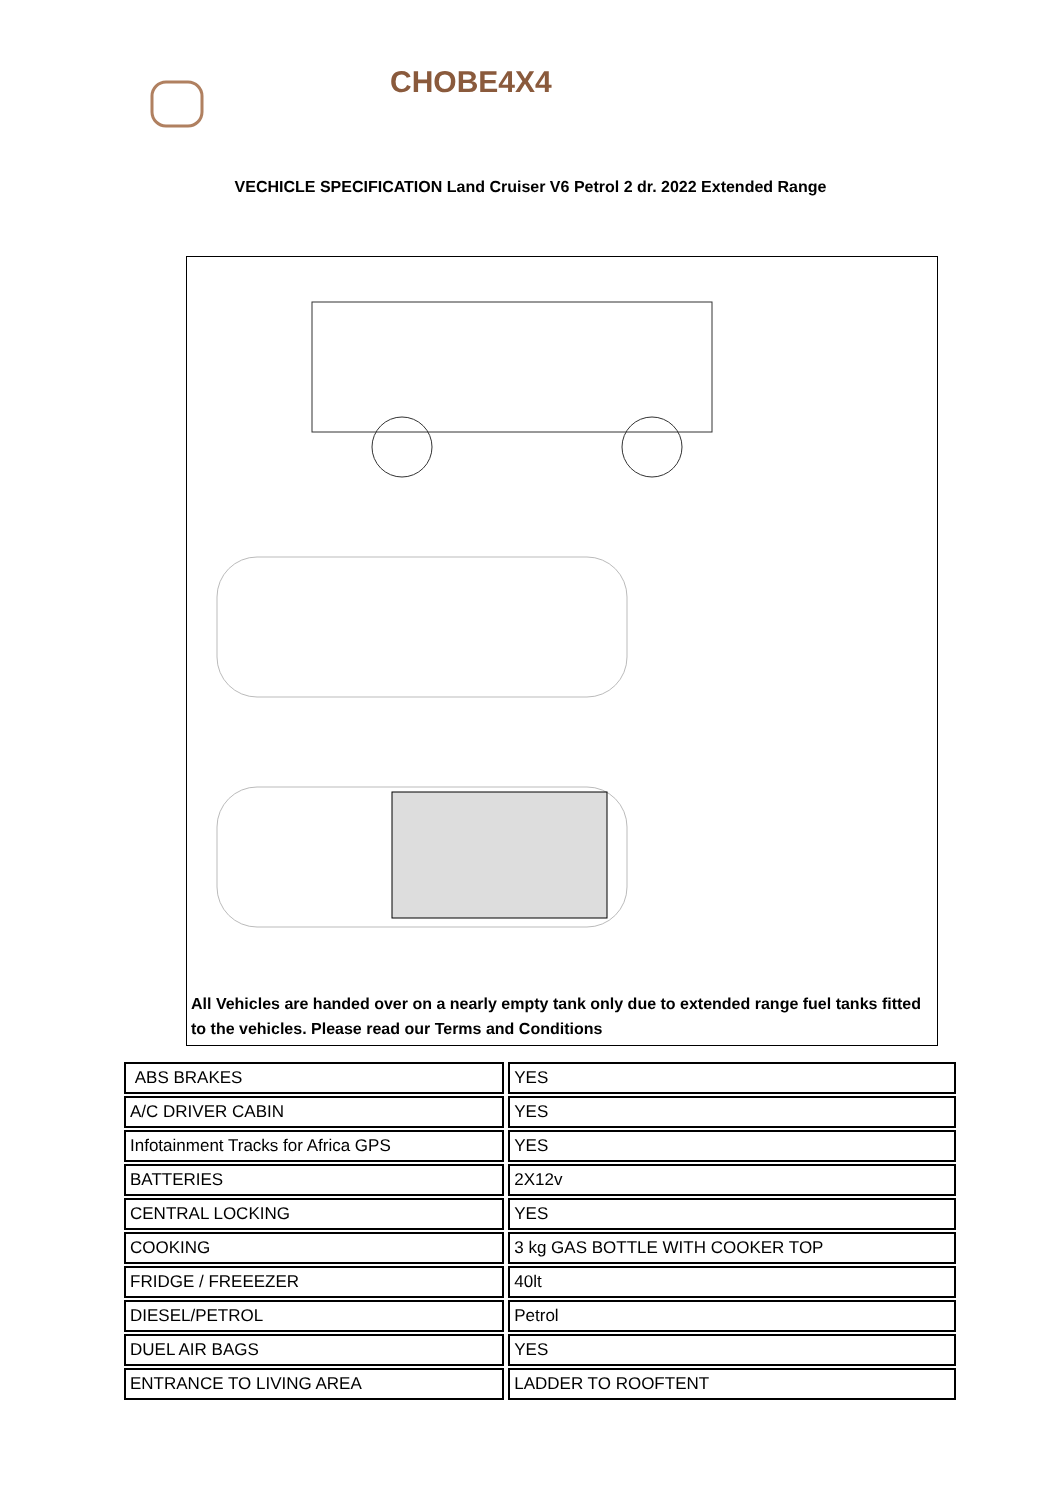CHOBE4X4
VECHICLE SPECIFICATION Land Cruiser V6 Petrol 2 dr. 2022 Extended Range
All Vehicles are handed over on a nearly empty tank only due to extended range fuel tanks fitted to the vehicles. Please read our Terms and Conditions
| ABS BRAKES | YES |
| A/C DRIVER CABIN | YES |
| Infotainment Tracks for Africa GPS | YES |
| BATTERIES | 2X12v |
| CENTRAL LOCKING | YES |
| COOKING | 3 kg GAS BOTTLE WITH COOKER TOP |
| FRIDGE / FREEEZER | 40lt |
| DIESEL/PETROL | Petrol |
| DUEL AIR BAGS | YES |
| ENTRANCE TO LIVING AREA | LADDER TO ROOFTENT |